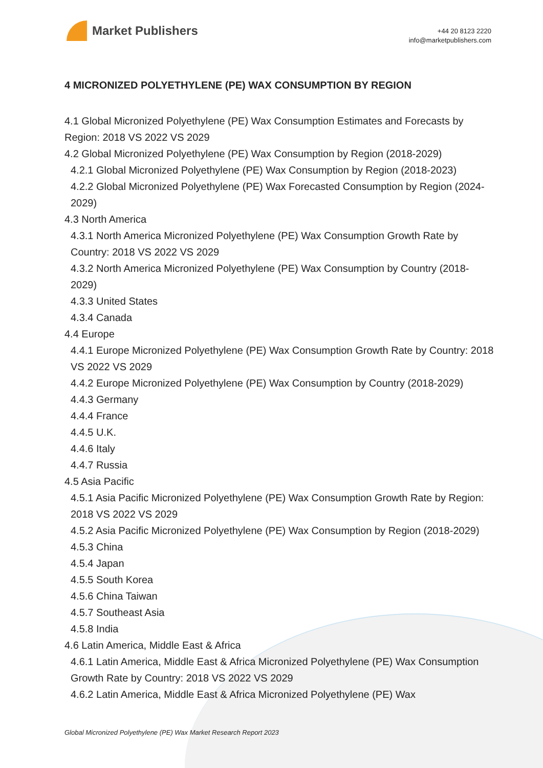Market Publishers
+44 20 8123 2220
info@marketpublishers.com
4 MICRONIZED POLYETHYLENE (PE) WAX CONSUMPTION BY REGION
4.1 Global Micronized Polyethylene (PE) Wax Consumption Estimates and Forecasts by Region: 2018 VS 2022 VS 2029
4.2 Global Micronized Polyethylene (PE) Wax Consumption by Region (2018-2029)
4.2.1 Global Micronized Polyethylene (PE) Wax Consumption by Region (2018-2023)
4.2.2 Global Micronized Polyethylene (PE) Wax Forecasted Consumption by Region (2024-2029)
4.3 North America
4.3.1 North America Micronized Polyethylene (PE) Wax Consumption Growth Rate by Country: 2018 VS 2022 VS 2029
4.3.2 North America Micronized Polyethylene (PE) Wax Consumption by Country (2018-2029)
4.3.3 United States
4.3.4 Canada
4.4 Europe
4.4.1 Europe Micronized Polyethylene (PE) Wax Consumption Growth Rate by Country: 2018 VS 2022 VS 2029
4.4.2 Europe Micronized Polyethylene (PE) Wax Consumption by Country (2018-2029)
4.4.3 Germany
4.4.4 France
4.4.5 U.K.
4.4.6 Italy
4.4.7 Russia
4.5 Asia Pacific
4.5.1 Asia Pacific Micronized Polyethylene (PE) Wax Consumption Growth Rate by Region: 2018 VS 2022 VS 2029
4.5.2 Asia Pacific Micronized Polyethylene (PE) Wax Consumption by Region (2018-2029)
4.5.3 China
4.5.4 Japan
4.5.5 South Korea
4.5.6 China Taiwan
4.5.7 Southeast Asia
4.5.8 India
4.6 Latin America, Middle East & Africa
4.6.1 Latin America, Middle East & Africa Micronized Polyethylene (PE) Wax Consumption Growth Rate by Country: 2018 VS 2022 VS 2029
4.6.2 Latin America, Middle East & Africa Micronized Polyethylene (PE) Wax
Global Micronized Polyethylene (PE) Wax Market Research Report 2023